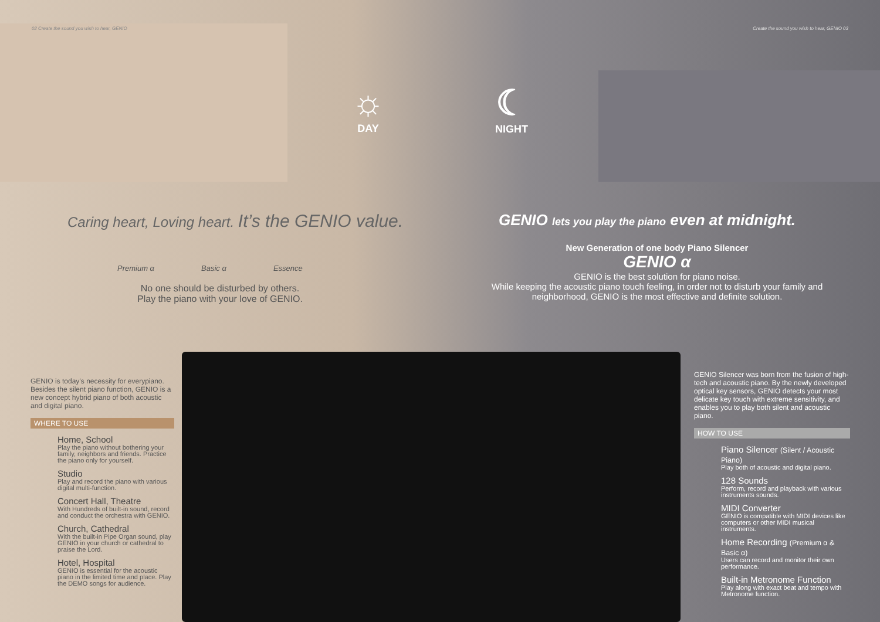02 Create the sound you wish to hear, GENIO
Caring heart, Loving heart. It’s the GENIO value.
Premium α Basic α Essence
No one should be disturbed by others.
Play the piano with your love of GENIO.
GENIO is today’s necessity for everypiano. Besides the silent piano function, GENIO is a new concept hybrid piano of both acoustic and digital piano.
WHERE TO USE
Home, School
Play the piano without bothering your family, neighbors and friends. Practice the piano only for yourself.
Studio
Play and record the piano with various digital multi-function.
Concert Hall, Theatre
With Hundreds of built-in sound, record and conduct the orchestra with GENIO.
Church, Cathedral
With the built-in Pipe Organ sound, play GENIO in your church or cathedral to praise the Lord.
Hotel, Hospital
GENIO is essential for the acoustic piano in the limited time and place. Play the DEMO songs for audience.
Create the sound you wish to hear, GENIO 03
GENIO lets you play the piano even at midnight.
New Generation of one body Piano Silencer
GENIO α
GENIO is the best solution for piano noise.
While keeping the acoustic piano touch feeling, in order not to disturb your family and neighborhood, GENIO is the most effective and definite solution.
GENIO Silencer was born from the fusion of high-tech and acoustic piano. By the newly developed optical key sensors, GENIO detects your most delicate key touch with extreme sensitivity, and enables you to play both silent and acoustic piano.
HOW TO USE
Piano Silencer (Silent / Acoustic Piano)
Play both of acoustic and digital piano.
128 Sounds
Perform, record and playback with various instruments sounds.
MIDI Converter
GENIO is compatible with MIDI devices like computers or other MIDI musical instruments.
Home Recording (Premium α & Basic α)
Users can record and monitor their own performance.
Built-in Metronome Function
Play along with exact beat and tempo with Metronome function.
☼
DAY
☾
NIGHT